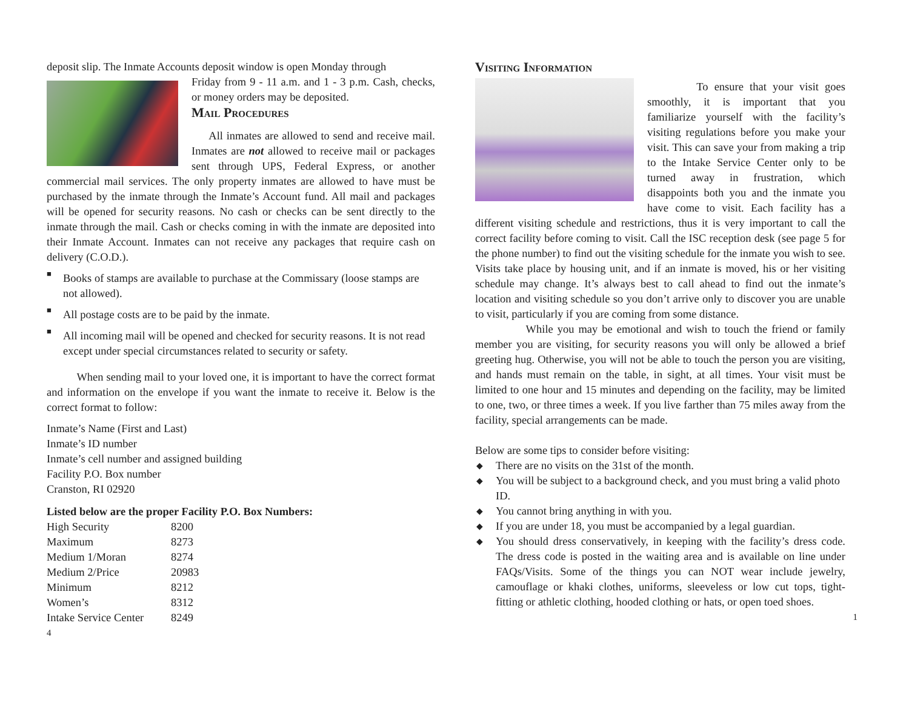deposit slip. The Inmate Accounts deposit window is open Monday through
Friday from 9 - 11 a.m. and 1 - 3 p.m. Cash, checks, or money orders may be deposited.
Mail Procedures
All inmates are allowed to send and receive mail. Inmates are not allowed to receive mail or packages sent through UPS, Federal Express, or another commercial mail services. The only property inmates are allowed to have must be purchased by the inmate through the Inmate’s Account fund. All mail and packages will be opened for security reasons. No cash or checks can be sent directly to the inmate through the mail. Cash or checks coming in with the inmate are deposited into their Inmate Account. Inmates can not receive any packages that require cash on delivery (C.O.D.).
■
Books of stamps are available to purchase at the Commissary (loose stamps are not allowed).
■
All postage costs are to be paid by the inmate.
■
All incoming mail will be opened and checked for security reasons. It is not read except under special circumstances related to security or safety.
When sending mail to your loved one, it is important to have the correct format and information on the envelope if you want the inmate to receive it. Below is the correct format to follow:
Inmate’s Name (First and Last)
Inmate’s ID number
Inmate’s cell number and assigned building
Facility P.O. Box number
Cranston, RI 02920
Listed below are the proper Facility P.O. Box Numbers:
| High Security | 8200 |
| Maximum | 8273 |
| Medium 1/Moran | 8274 |
| Medium 2/Price | 20983 |
| Minimum | 8212 |
| Women’s | 8312 |
| Intake Service Center | 8249 |
4
Visiting Information
To ensure that your visit goes smoothly, it is important that you familiarize yourself with the facility’s visiting regulations before you make your visit. This can save your from making a trip to the Intake Service Center only to be turned away in frustration, which disappoints both you and the inmate you have come to visit. Each facility has a different visiting schedule and restrictions, thus it is very important to call the correct facility before coming to visit. Call the ISC reception desk (see page 5 for the phone number) to find out the visiting schedule for the inmate you wish to see. Visits take place by housing unit, and if an inmate is moved, his or her visiting schedule may change. It’s always best to call ahead to find out the inmate’s location and visiting schedule so you don’t arrive only to discover you are unable to visit, particularly if you are coming from some distance.
While you may be emotional and wish to touch the friend or family member you are visiting, for security reasons you will only be allowed a brief greeting hug. Otherwise, you will not be able to touch the person you are visiting, and hands must remain on the table, in sight, at all times. Your visit must be limited to one hour and 15 minutes and depending on the facility, may be limited to one, two, or three times a week. If you live farther than 75 miles away from the facility, special arrangements can be made.
Below are some tips to consider before visiting:
◆ There are no visits on the 31st of the month.
◆ You will be subject to a background check, and you must bring a valid photo ID.
◆ You cannot bring anything in with you.
◆ If you are under 18, you must be accompanied by a legal guardian.
◆
You should dress conservatively, in keeping with the facility’s dress code. The dress code is posted in the waiting area and is available on line under FAQs/Visits. Some of the things you can NOT wear include jewelry, camouflage or khaki clothes, uniforms, sleeveless or low cut tops, tight-fitting or athletic clothing, hooded clothing or hats, or open toed shoes.
1